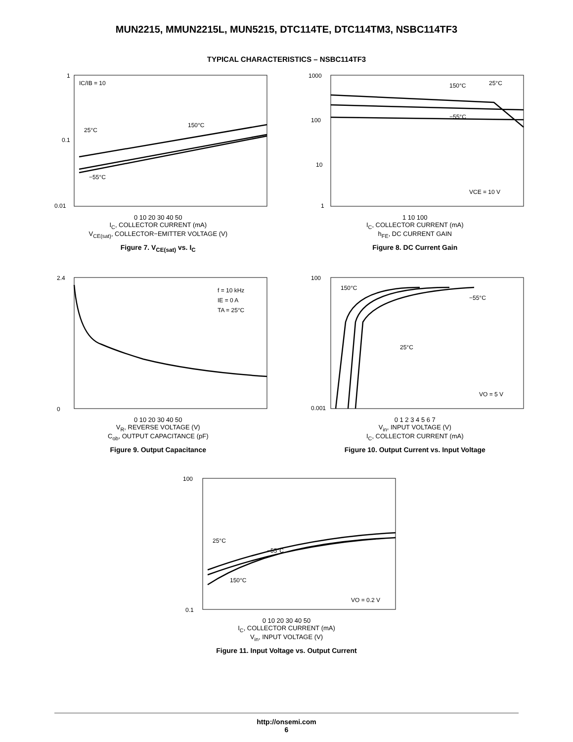MUN2215, MMUN2215L, MUN5215, DTC114TE, DTC114TM3, NSBC114TF3
TYPICAL CHARACTERISTICS – NSBC114TF3
IC/IB = 10
150°C
25°C
−55°C
1
0.1
0.01
0 10 20 30 40 50
I<sub>C</sub>, COLLECTOR CURRENT (mA)
V<sub>CE(sat)</sub>, COLLECTOR−EMITTER VOLTAGE (V)
Figure 7. V<sub>CE(sat)</sub> vs. I<sub>C</sub>
150°C
25°C
−55°C
VCE = 10 V
1000
100
10
1
1 10 100
I<sub>C</sub>, COLLECTOR CURRENT (mA)
h<sub>FE</sub>, DC CURRENT GAIN
Figure 8. DC Current Gain
f = 10 kHz
IE = 0 A
TA = 25°C
2.4
0
0 10 20 30 40 50
V<sub>R</sub>, REVERSE VOLTAGE (V)
C<sub>ob</sub>, OUTPUT CAPACITANCE (pF)
Figure 9. Output Capacitance
150°C
−55°C
25°C
VO = 5 V
100
0.001
0 1 2 3 4 5 6 7
V<sub>in</sub>, INPUT VOLTAGE (V)
I<sub>C</sub>, COLLECTOR CURRENT (mA)
Figure 10. Output Current vs. Input Voltage
25°C
−55°C
150°C
VO = 0.2 V
100
0.1
0 10 20 30 40 50
I<sub>C</sub>, COLLECTOR CURRENT (mA)
V<sub>in</sub>, INPUT VOLTAGE (V)
Figure 11. Input Voltage vs. Output Current
http://onsemi.com
6